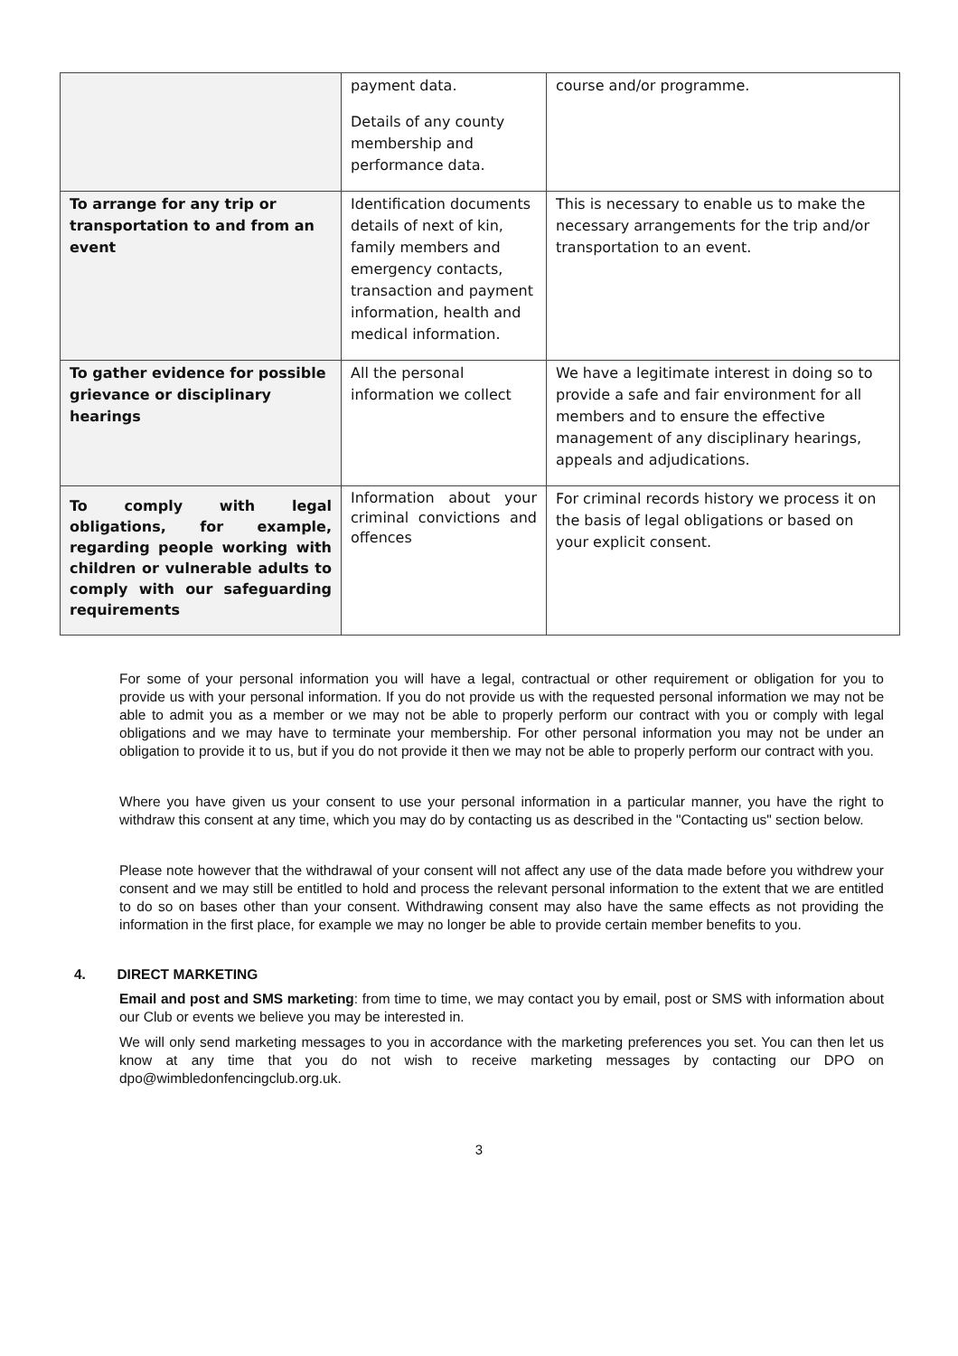| | payment data. Details of any county membership and performance data. | course and/or programme. |
| To arrange for any trip or transportation to and from an event | Identification documents details of next of kin, family members and emergency contacts, transaction and payment information, health and medical information. | This is necessary to enable us to make the necessary arrangements for the trip and/or transportation to an event. |
| To gather evidence for possible grievance or disciplinary hearings | All the personal information we collect | We have a legitimate interest in doing so to provide a safe and fair environment for all members and to ensure the effective management of any disciplinary hearings, appeals and adjudications. |
| To comply with legal obligations, for example, regarding people working with children or vulnerable adults to comply with our safeguarding requirements | Information about your criminal convictions and offences | For criminal records history we process it on the basis of legal obligations or based on your explicit consent. |
For some of your personal information you will have a legal, contractual or other requirement or obligation for you to provide us with your personal information. If you do not provide us with the requested personal information we may not be able to admit you as a member or we may not be able to properly perform our contract with you or comply with legal obligations and we may have to terminate your membership. For other personal information you may not be under an obligation to provide it to us, but if you do not provide it then we may not be able to properly perform our contract with you.
Where you have given us your consent to use your personal information in a particular manner, you have the right to withdraw this consent at any time, which you may do by contacting us as described in the "Contacting us" section below.
Please note however that the withdrawal of your consent will not affect any use of the data made before you withdrew your consent and we may still be entitled to hold and process the relevant personal information to the extent that we are entitled to do so on bases other than your consent. Withdrawing consent may also have the same effects as not providing the information in the first place, for example we may no longer be able to provide certain member benefits to you.
4. DIRECT MARKETING
Email and post and SMS marketing: from time to time, we may contact you by email, post or SMS with information about our Club or events we believe you may be interested in.
We will only send marketing messages to you in accordance with the marketing preferences you set. You can then let us know at any time that you do not wish to receive marketing messages by contacting our DPO on dpo@wimbledonfencingclub.org.uk.
3